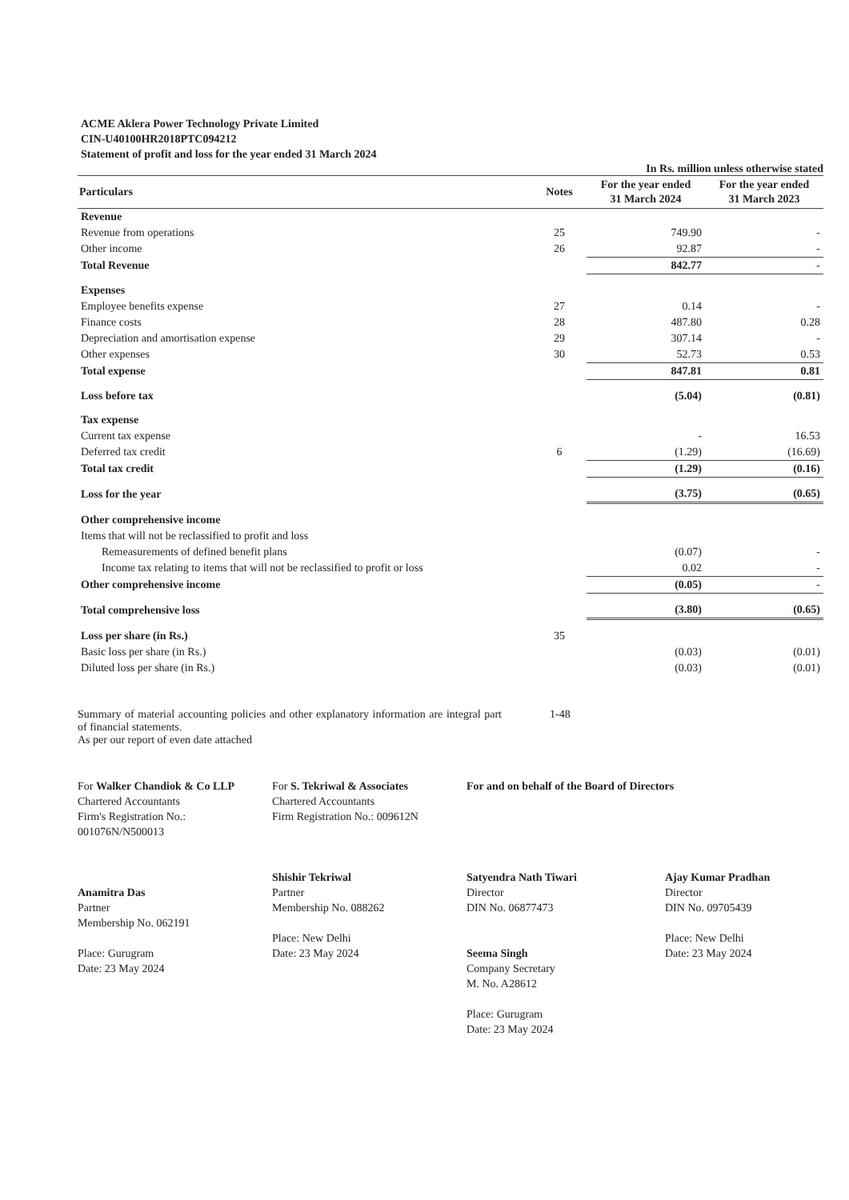ACME Aklera Power Technology Private Limited
CIN-U40100HR2018PTC094212
Statement of profit and loss for the year ended 31 March 2024
In Rs. million unless otherwise stated
| Particulars | Notes | For the year ended 31 March 2024 | For the year ended 31 March 2023 |
| --- | --- | --- | --- |
| Revenue | | | |
| Revenue from operations | 25 | 749.90 | - |
| Other income | 26 | 92.87 | - |
| Total Revenue | | 842.77 | - |
| Expenses | | | |
| Employee benefits expense | 27 | 0.14 | - |
| Finance costs | 28 | 487.80 | 0.28 |
| Depreciation and amortisation expense | 29 | 307.14 | - |
| Other expenses | 30 | 52.73 | 0.53 |
| Total expense | | 847.81 | 0.81 |
| Loss before tax | | (5.04) | (0.81) |
| Tax expense | | | |
| Current tax expense | | - | 16.53 |
| Deferred tax credit | 6 | (1.29) | (16.69) |
| Total tax credit | | (1.29) | (0.16) |
| Loss for the year | | (3.75) | (0.65) |
| Other comprehensive income | | | |
| Items that will not be reclassified to profit and loss | | | |
| Remeasurements of defined benefit plans | | (0.07) | - |
| Income tax relating to items that will not be reclassified to profit or loss | | 0.02 | - |
| Other comprehensive income | | (0.05) | - |
| Total comprehensive loss | | (3.80) | (0.65) |
| Loss per share (in Rs.) | 35 | | |
| Basic loss per share (in Rs.) | | (0.03) | (0.01) |
| Diluted loss per share (in Rs.) | | (0.03) | (0.01) |
Summary of material accounting policies and other explanatory information are integral part of financial statements.
As per our report of even date attached
1-48
For Walker Chandiok & Co LLP
Chartered Accountants
Firm's Registration No.: 001076N/N500013
Anamitra Das
Partner
Membership No. 062191
Place: Gurugram
Date: 23 May 2024
For S. Tekriwal & Associates
Chartered Accountants
Firm Registration No.: 009612N
Shishir Tekriwal
Partner
Membership No. 088262
Place: New Delhi
Date: 23 May 2024
For and on behalf of the Board of Directors
Satyendra Nath Tiwari
Director
DIN No. 06877473
Seema Singh
Company Secretary
M. No. A28612
Place: Gurugram
Date: 23 May 2024
Ajay Kumar Pradhan
Director
DIN No. 09705439
Place: New Delhi
Date: 23 May 2024